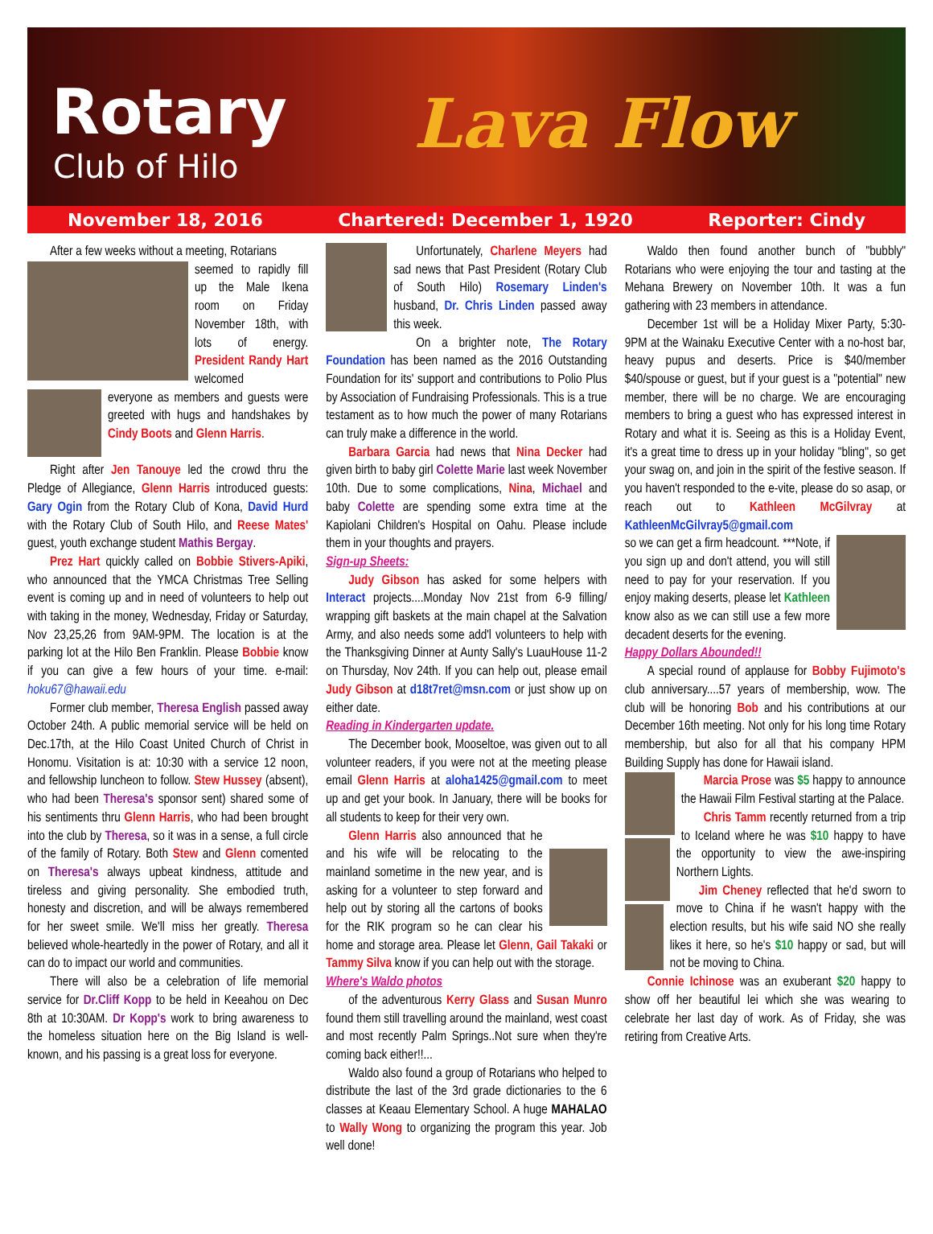Rotary
Club of Hilo
Lava Flow
November 18, 2016 Chartered: December 1, 1920 Reporter: Cindy
After a few weeks without a meeting, Rotarians
seemed to rapidly fill up the Male Ikena room on Friday November 18th, with lots of energy. President Randy Hart welcomed
everyone as members and guests were greeted with hugs and handshakes by Cindy Boots and Glenn Harris.
Right after Jen Tanouye led the crowd thru the Pledge of Allegiance, Glenn Harris introduced guests: Gary Ogin from the Rotary Club of Kona, David Hurd with the Rotary Club of South Hilo, and Reese Mates' guest, youth exchange student Mathis Bergay.
Prez Hart quickly called on Bobbie Stivers-Apiki, who announced that the YMCA Christmas Tree Selling event is coming up and in need of volunteers to help out with taking in the money, Wednesday, Friday or Saturday, Nov 23,25,26 from 9AM-9PM. The location is at the parking lot at the Hilo Ben Franklin. Please Bobbie know if you can give a few hours of your time. e-mail: hoku67@hawaii.edu
Former club member, Theresa English passed away October 24th. A public memorial service will be held on Dec.17th, at the Hilo Coast United Church of Christ in Honomu. Visitation is at: 10:30 with a service 12 noon, and fellowship luncheon to follow. Stew Hussey (absent), who had been Theresa's sponsor sent) shared some of his sentiments thru Glenn Harris, who had been brought into the club by Theresa, so it was in a sense, a full circle of the family of Rotary. Both Stew and Glenn comented on Theresa's always upbeat kindness, attitude and tireless and giving personality. She embodied truth, honesty and discretion, and will be always remembered for her sweet smile. We'll miss her greatly. Theresa believed whole-heartedly in the power of Rotary, and all it can do to impact our world and communities.
There will also be a celebration of life memorial service for Dr.Cliff Kopp to be held in Keeahou on Dec 8th at 10:30AM. Dr Kopp's work to bring awareness to the homeless situation here on the Big Island is well-known, and his passing is a great loss for everyone.
Unfortunately, Charlene Meyers had sad news that Past President (Rotary Club of South Hilo) Rosemary Linden's husband, Dr. Chris Linden passed away this week.
On a brighter note, The Rotary Foundation has been named as the 2016 Outstanding Foundation for its' support and contributions to Polio Plus by Association of Fundraising Professionals. This is a true testament as to how much the power of many Rotarians can truly make a difference in the world.
Barbara Garcia had news that Nina Decker had given birth to baby girl Colette Marie last week November 10th. Due to some complications, Nina, Michael and baby Colette are spending some extra time at the Kapiolani Children's Hospital on Oahu. Please include them in your thoughts and prayers.
Sign-up Sheets:
Judy Gibson has asked for some helpers with Interact projects....Monday Nov 21st from 6-9 filling/ wrapping gift baskets at the main chapel at the Salvation Army, and also needs some add'l volunteers to help with the Thanksgiving Dinner at Aunty Sally's LuauHouse 11-2 on Thursday, Nov 24th. If you can help out, please email Judy Gibson at d18t7ret@msn.com or just show up on either date.
Reading in Kindergarten update.
The December book, Mooseltoe, was given out to all volunteer readers, if you were not at the meeting please email Glenn Harris at aloha1425@gmail.com to meet up and get your book. In January, there will be books for all students to keep for their very own.
Glenn Harris also announced that he and his wife will be relocating to the mainland sometime in the new year, and is asking for a volunteer to step forward and help out by storing all the cartons of books for the RIK program so he can clear his home and storage area. Please let Glenn, Gail Takaki or Tammy Silva know if you can help out with the storage.
Where's Waldo photos
of the adventurous Kerry Glass and Susan Munro found them still travelling around the mainland, west coast and most recently Palm Springs..Not sure when they're coming back either!!...
Waldo also found a group of Rotarians who helped to distribute the last of the 3rd grade dictionaries to the 6 classes at Keaau Elementary School. A huge MAHALAO to Wally Wong to organizing the program this year. Job well done!
Waldo then found another bunch of "bubbly" Rotarians who were enjoying the tour and tasting at the Mehana Brewery on November 10th. It was a fun gathering with 23 members in attendance.
December 1st will be a Holiday Mixer Party, 5:30-9PM at the Wainaku Executive Center with a no-host bar, heavy pupus and deserts. Price is $40/member $40/spouse or guest, but if your guest is a "potential" new member, there will be no charge. We are encouraging members to bring a guest who has expressed interest in Rotary and what it is. Seeing as this is a Holiday Event, it's a great time to dress up in your holiday "bling", so get your swag on, and join in the spirit of the festive season. If you haven't responded to the e-vite, please do so asap, or reach out to Kathleen McGilvray at KathleenMcGilvray5@gmail.com
so we can get a firm headcount. ***Note, if you sign up and don't attend, you will still need to pay for your reservation. If you enjoy making deserts, please let Kathleen know also as we can still use a few more decadent deserts for the evening.
Happy Dollars Abounded!!
A special round of applause for Bobby Fujimoto's club anniversary....57 years of membership, wow. The club will be honoring Bob and his contributions at our December 16th meeting. Not only for his long time Rotary membership, but also for all that his company HPM Building Supply has done for Hawaii island.
Marcia Prose was $5 happy to announce the Hawaii Film Festival starting at the Palace.
Chris Tamm recently returned from a trip to Iceland where he was $10 happy to have the opportunity to view the awe-inspiring Northern Lights.
Jim Cheney reflected that he'd sworn to move to China if he wasn't happy with the election results, but his wife said NO she really likes it here, so he's $10 happy or sad, but will not be moving to China.
Connie Ichinose was an exuberant $20 happy to show off her beautiful lei which she was wearing to celebrate her last day of work. As of Friday, she was retiring from Creative Arts.